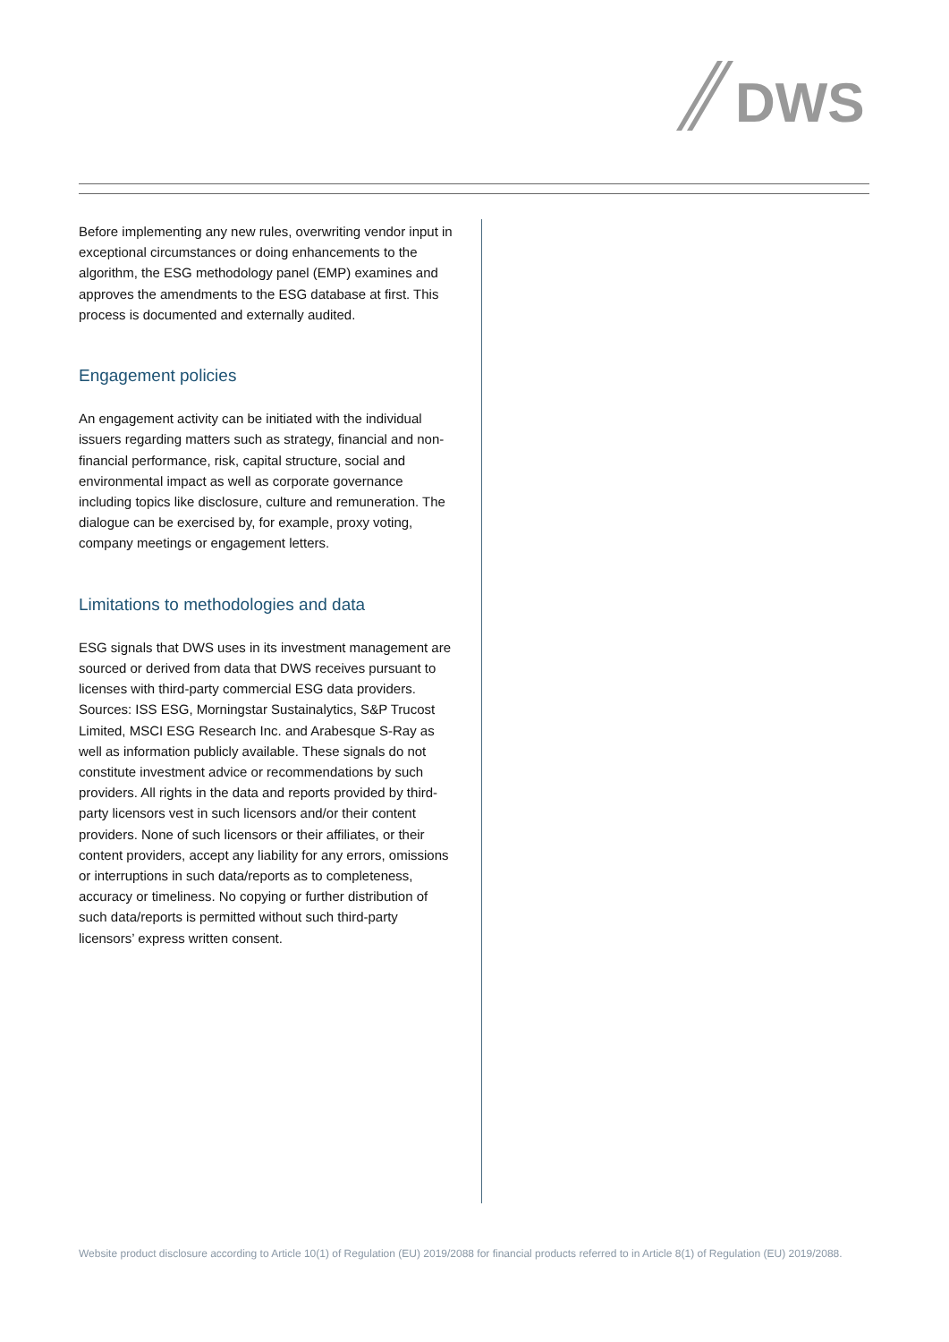DWS
Before implementing any new rules, overwriting vendor input in exceptional circumstances or doing enhancements to the algorithm, the ESG methodology panel (EMP) examines and approves the amendments to the ESG database at first. This process is documented and externally audited.
Engagement policies
An engagement activity can be initiated with the individual issuers regarding matters such as strategy, financial and non-financial performance, risk, capital structure, social and environmental impact as well as corporate governance including topics like disclosure, culture and remuneration. The dialogue can be exercised by, for example, proxy voting, company meetings or engagement letters.
Limitations to methodologies and data
ESG signals that DWS uses in its investment management are sourced or derived from data that DWS receives pursuant to licenses with third-party commercial ESG data providers. Sources: ISS ESG, Morningstar Sustainalytics, S&P Trucost Limited, MSCI ESG Research Inc. and Arabesque S-Ray as well as information publicly available. These signals do not constitute investment advice or recommendations by such providers. All rights in the data and reports provided by third-party licensors vest in such licensors and/or their content providers. None of such licensors or their affiliates, or their content providers, accept any liability for any errors, omissions or interruptions in such data/reports as to completeness, accuracy or timeliness. No copying or further distribution of such data/reports is permitted without such third-party licensors’ express written consent.
Website product disclosure according to Article 10(1) of Regulation (EU) 2019/2088 for financial products referred to in Article 8(1) of Regulation (EU) 2019/2088.